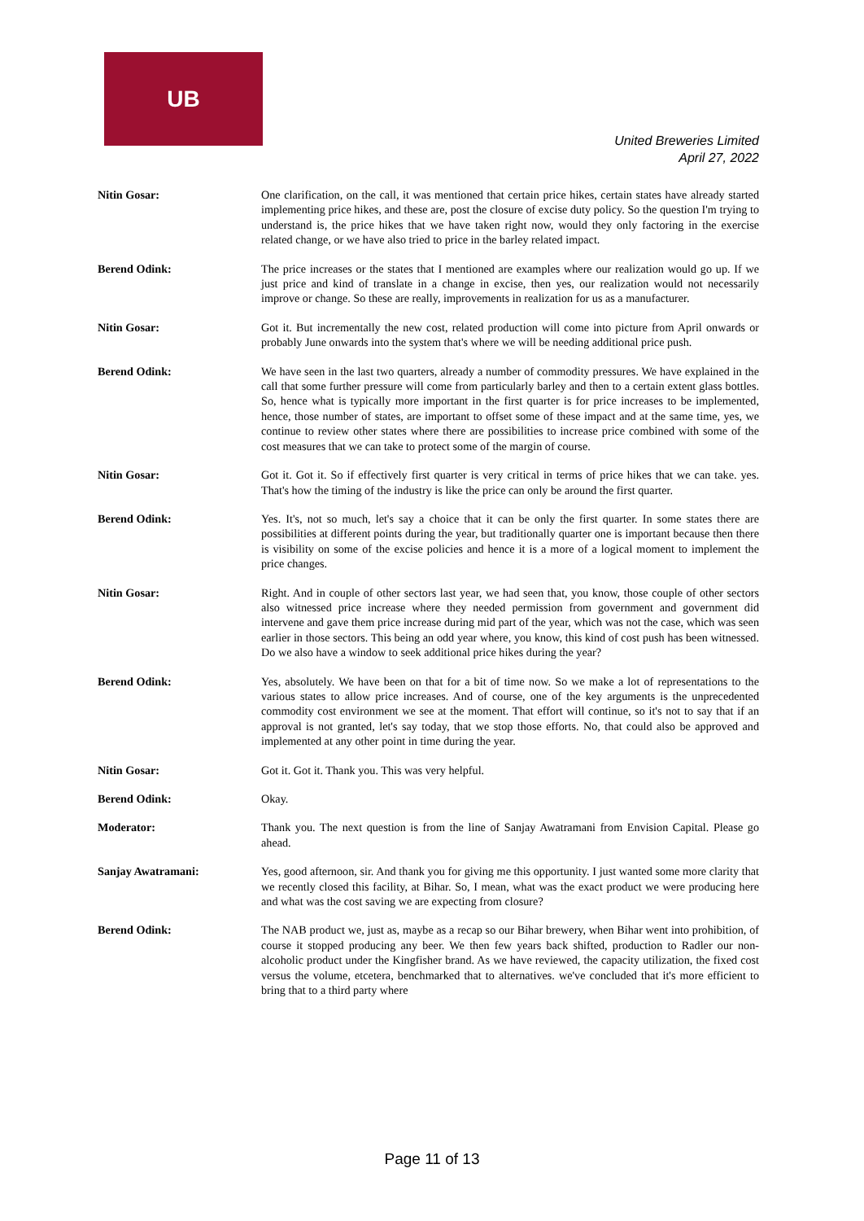UB
United Breweries Limited
April 27, 2022
Nitin Gosar: One clarification, on the call, it was mentioned that certain price hikes, certain states have already started implementing price hikes, and these are, post the closure of excise duty policy. So the question I'm trying to understand is, the price hikes that we have taken right now, would they only factoring in the exercise related change, or we have also tried to price in the barley related impact.
Berend Odink: The price increases or the states that I mentioned are examples where our realization would go up. If we just price and kind of translate in a change in excise, then yes, our realization would not necessarily improve or change. So these are really, improvements in realization for us as a manufacturer.
Nitin Gosar: Got it. But incrementally the new cost, related production will come into picture from April onwards or probably June onwards into the system that's where we will be needing additional price push.
Berend Odink: We have seen in the last two quarters, already a number of commodity pressures. We have explained in the call that some further pressure will come from particularly barley and then to a certain extent glass bottles. So, hence what is typically more important in the first quarter is for price increases to be implemented, hence, those number of states, are important to offset some of these impact and at the same time, yes, we continue to review other states where there are possibilities to increase price combined with some of the cost measures that we can take to protect some of the margin of course.
Nitin Gosar: Got it. Got it. So if effectively first quarter is very critical in terms of price hikes that we can take. yes. That's how the timing of the industry is like the price can only be around the first quarter.
Berend Odink: Yes. It's, not so much, let's say a choice that it can be only the first quarter. In some states there are possibilities at different points during the year, but traditionally quarter one is important because then there is visibility on some of the excise policies and hence it is a more of a logical moment to implement the price changes.
Nitin Gosar: Right. And in couple of other sectors last year, we had seen that, you know, those couple of other sectors also witnessed price increase where they needed permission from government and government did intervene and gave them price increase during mid part of the year, which was not the case, which was seen earlier in those sectors. This being an odd year where, you know, this kind of cost push has been witnessed. Do we also have a window to seek additional price hikes during the year?
Berend Odink: Yes, absolutely. We have been on that for a bit of time now. So we make a lot of representations to the various states to allow price increases. And of course, one of the key arguments is the unprecedented commodity cost environment we see at the moment. That effort will continue, so it's not to say that if an approval is not granted, let's say today, that we stop those efforts. No, that could also be approved and implemented at any other point in time during the year.
Nitin Gosar: Got it. Got it. Thank you. This was very helpful.
Berend Odink: Okay.
Moderator: Thank you. The next question is from the line of Sanjay Awatramani from Envision Capital. Please go ahead.
Sanjay Awatramani: Yes, good afternoon, sir. And thank you for giving me this opportunity. I just wanted some more clarity that we recently closed this facility, at Bihar. So, I mean, what was the exact product we were producing here and what was the cost saving we are expecting from closure?
Berend Odink: The NAB product we, just as, maybe as a recap so our Bihar brewery, when Bihar went into prohibition, of course it stopped producing any beer. We then few years back shifted, production to Radler our non-alcoholic product under the Kingfisher brand. As we have reviewed, the capacity utilization, the fixed cost versus the volume, etcetera, benchmarked that to alternatives. we've concluded that it's more efficient to bring that to a third party where
Page 11 of 13